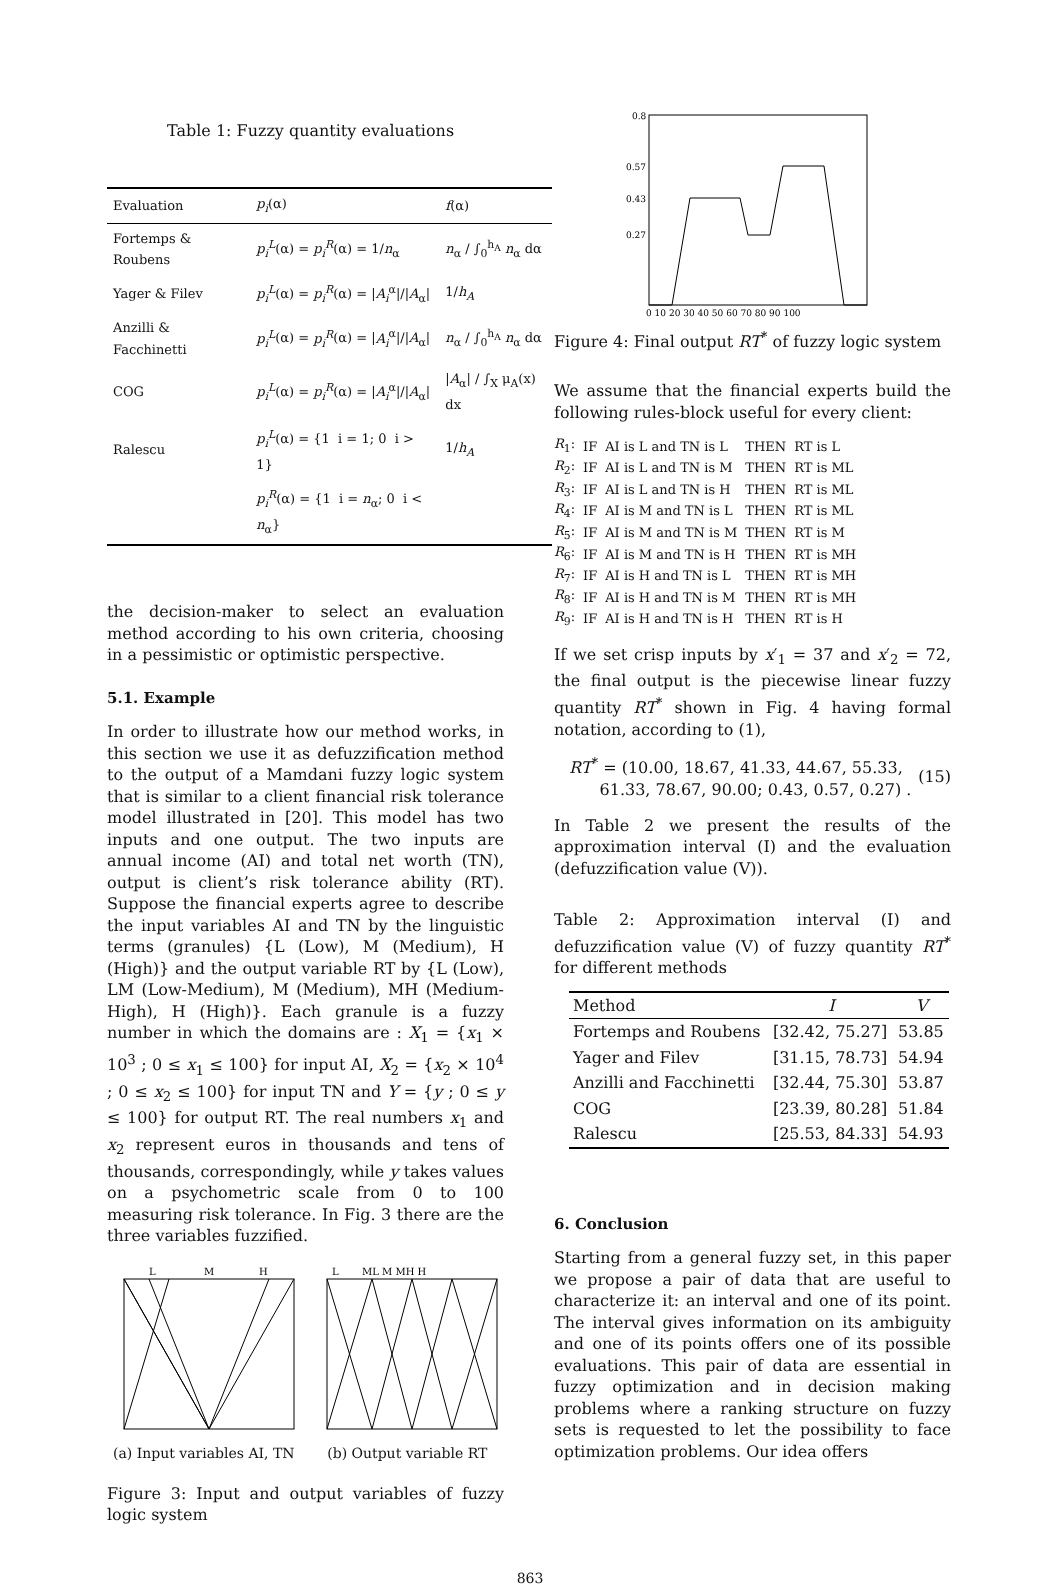Table 1: Fuzzy quantity evaluations
| Evaluation | p<sub>i</sub> (α) | f (α) |
| --- | --- | --- |
| Fortemps & Roubens | p<sub>i</sub><sup>L</sup> (α) = p<sub>i</sub><sup>R</sup> (α) = 1/ n<sub>α</sub> | n<sub>α</sub> / ∫<sub>0</sub><sup>h<sub>A</sub></sup> n<sub>α</sub> dα |
| Yager & Filev | p<sub>i</sub><sup>L</sup> (α) = p<sub>i</sub><sup>R</sup> (α) = / A<sub>i</sub><sup>α</sup>/// A<sub>α</sub>/ | 1/ h<sub>A</sub> |
| Anzilli & Facchinetti | p<sub>i</sub><sup>L</sup> (α) = p<sub>i</sub><sup>R</sup> (α) = / A<sub>i</sub><sup>α</sup>/// A<sub>α</sub>/ | n<sub>α</sub> / ∫<sub>0</sub><sup>h<sub>A</sub></sup> n<sub>α</sub> dα |
| COG | p<sub>i</sub><sup>L</sup> (α) = p<sub>i</sub><sup>R</sup> (α) = / A<sub>i</sub><sup>α</sup>/// A<sub>α</sub>/ | / A<sub>α</sub>/ / ∫<sub>X</sub> μ<sub>A</sub>(x) dx |
| Ralescu | p<sub>i</sub><sup>L</sup> (α) = {1 i = 1; 0 i > 1} | 1/ h<sub>A</sub> |
| | p<sub>i</sub><sup>R</sup> (α) = {1 i = n<sub>α</sub>; 0 i < n<sub>α</sub>} | |
the decision-maker to select an evaluation method according to his own criteria, choosing in a pessimistic or optimistic perspective.
5.1. Example
In order to illustrate how our method works, in this section we use it as defuzzification method to the output of a Mamdani fuzzy logic system that is similar to a client financial risk tolerance model illustrated in [20]. This model has two inputs and one output. The two inputs are annual income (AI) and total net worth (TN), output is client’s risk tolerance ability (RT). Suppose the financial experts agree to describe the input variables AI and TN by the linguistic terms (granules) {L (Low), M (Medium), H (High)} and the output variable RT by {L (Low), LM (Low-Medium), M (Medium), MH (Medium-High), H (High)}. Each granule is a fuzzy number in which the domains are : X<sub>1</sub> = {x<sub>1</sub> × 10<sup>3</sup> ; 0 ≤ x<sub>1</sub> ≤ 100} for input AI, X<sub>2</sub> = {x<sub>2</sub> × 10<sup>4</sup> ; 0 ≤ x<sub>2</sub> ≤ 100} for input TN and Y = {y ; 0 ≤ y ≤ 100} for output RT. The real numbers x<sub>1</sub> and x<sub>2</sub> represent euros in thousands and tens of thousands, correspondingly, while y takes values on a psychometric scale from 0 to 100 measuring risk tolerance. In Fig. 3 there are the three variables fuzzified.
L
M
H
(a) Input variables AI, TN
L
ML M MH H
(b) Output variable RT
Figure 3: Input and output variables of fuzzy logic system
0.8
0.57
0.43
0.27
0 10 20 30 40 50 60 70 80 90 100
Figure 4: Final output RT<sup>*</sup> of fuzzy logic system
We assume that the financial experts build the following rules-block useful for every client:
| R<sub>1</sub>: | IF | AI is L and TN is L | THEN | RT is L |
| R<sub>2</sub>: | IF | AI is L and TN is M | THEN | RT is ML |
| R<sub>3</sub>: | IF | AI is L and TN is H | THEN | RT is ML |
| R<sub>4</sub>: | IF | AI is M and TN is L | THEN | RT is ML |
| R<sub>5</sub>: | IF | AI is M and TN is M | THEN | RT is M |
| R<sub>6</sub>: | IF | AI is M and TN is H | THEN | RT is MH |
| R<sub>7</sub>: | IF | AI is H and TN is L | THEN | RT is MH |
| R<sub>8</sub>: | IF | AI is H and TN is M | THEN | RT is MH |
| R<sub>9</sub>: | IF | AI is H and TN is H | THEN | RT is H |
If we set crisp inputs by x′<sub>1</sub> = 37 and x′<sub>2</sub> = 72, the final output is the piecewise linear fuzzy quantity RT<sup>*</sup> shown in Fig. 4 having formal notation, according to (1),
RT<sup>*</sup> = (10.00, 18.67, 41.33, 44.67, 55.33,
61.33, 78.67, 90.00; 0.43, 0.57, 0.27) .
(15)
In Table 2 we present the results of the approximation interval (I) and the evaluation (defuzzification value (V)).
Table 2: Approximation interval (I) and defuzzification value (V) of fuzzy quantity RT<sup>*</sup> for different methods
| Method | I | V |
| --- | --- | --- |
| Fortemps and Roubens | [32.42, 75.27] | 53.85 |
| Yager and Filev | [31.15, 78.73] | 54.94 |
| Anzilli and Facchinetti | [32.44, 75.30] | 53.87 |
| COG | [23.39, 80.28] | 51.84 |
| Ralescu | [25.53, 84.33] | 54.93 |
6. Conclusion
Starting from a general fuzzy set, in this paper we propose a pair of data that are useful to characterize it: an interval and one of its point. The interval gives information on its ambiguity and one of its points offers one of its possible evaluations. This pair of data are essential in fuzzy optimization and in decision making problems where a ranking structure on fuzzy sets is requested to let the possibility to face optimization problems. Our idea offers
863